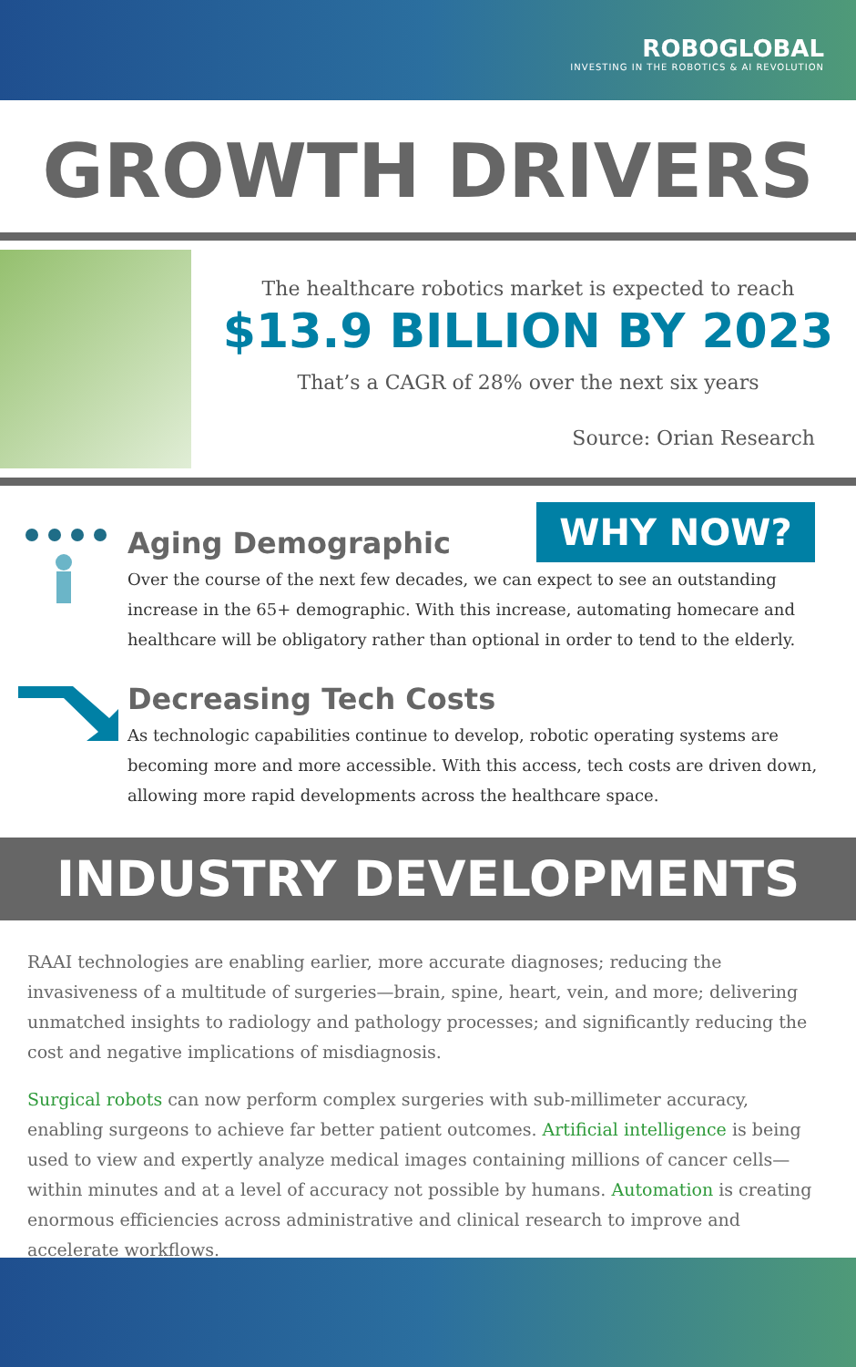ROBOGLOBAL
INVESTING IN THE ROBOTICS & AI REVOLUTION
GROWTH DRIVERS
The healthcare robotics market is expected to reach
$13.9 BILLION BY 2023
That’s a CAGR of 28% over the next six years
Source: Orian Research
WHY NOW?
Aging Demographic
Over the course of the next few decades, we can expect to see an outstanding increase in the 65+ demographic. With this increase, automating homecare and healthcare will be obligatory rather than optional in order to tend to the elderly.
Decreasing Tech Costs
As technologic capabilities continue to develop, robotic operating systems are becoming more and more accessible. With this access, tech costs are driven down, allowing more rapid developments across the healthcare space.
INDUSTRY DEVELOPMENTS
RAAI technologies are enabling earlier, more accurate diagnoses; reducing the invasiveness of a multitude of surgeries—brain, spine, heart, vein, and more; delivering unmatched insights to radiology and pathology processes; and significantly reducing the cost and negative implications of misdiagnosis.
Surgical robots can now perform complex surgeries with sub-millimeter accuracy, enabling surgeons to achieve far better patient outcomes. Artificial intelligence is being used to view and expertly analyze medical images containing millions of cancer cells—within minutes and at a level of accuracy not possible by humans. Automation is creating enormous efficiencies across administrative and clinical research to improve and accelerate workflows.